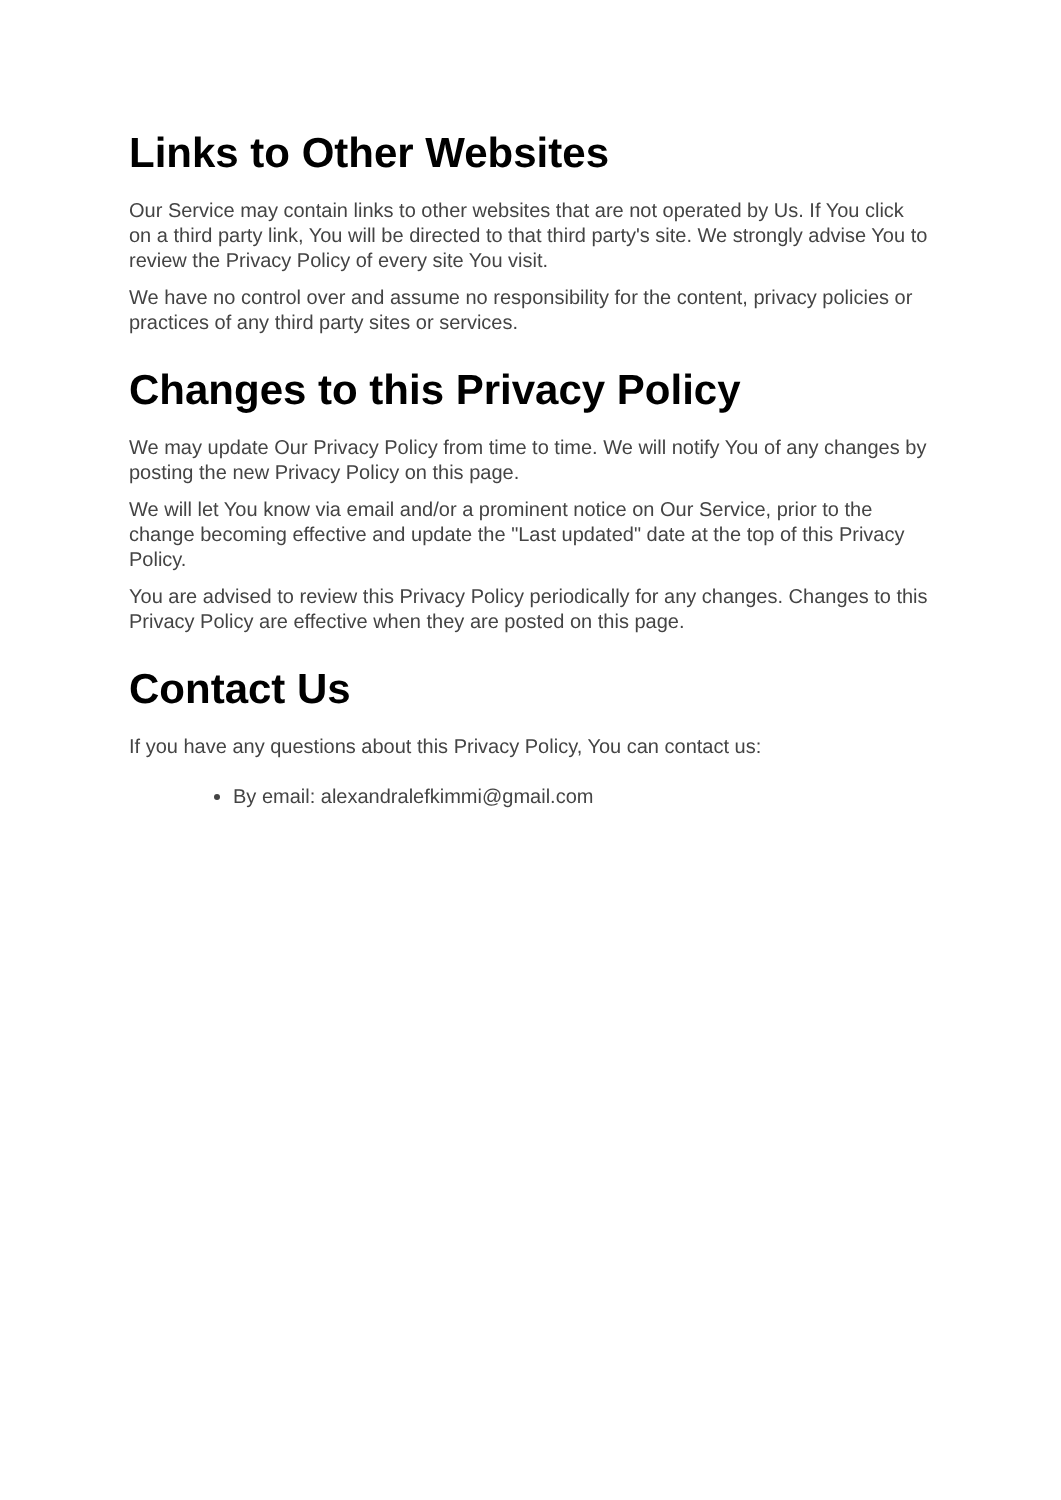Links to Other Websites
Our Service may contain links to other websites that are not operated by Us. If You click on a third party link, You will be directed to that third party's site. We strongly advise You to review the Privacy Policy of every site You visit.
We have no control over and assume no responsibility for the content, privacy policies or practices of any third party sites or services.
Changes to this Privacy Policy
We may update Our Privacy Policy from time to time. We will notify You of any changes by posting the new Privacy Policy on this page.
We will let You know via email and/or a prominent notice on Our Service, prior to the change becoming effective and update the "Last updated" date at the top of this Privacy Policy.
You are advised to review this Privacy Policy periodically for any changes. Changes to this Privacy Policy are effective when they are posted on this page.
Contact Us
If you have any questions about this Privacy Policy, You can contact us:
By email: alexandralefkimmi@gmail.com